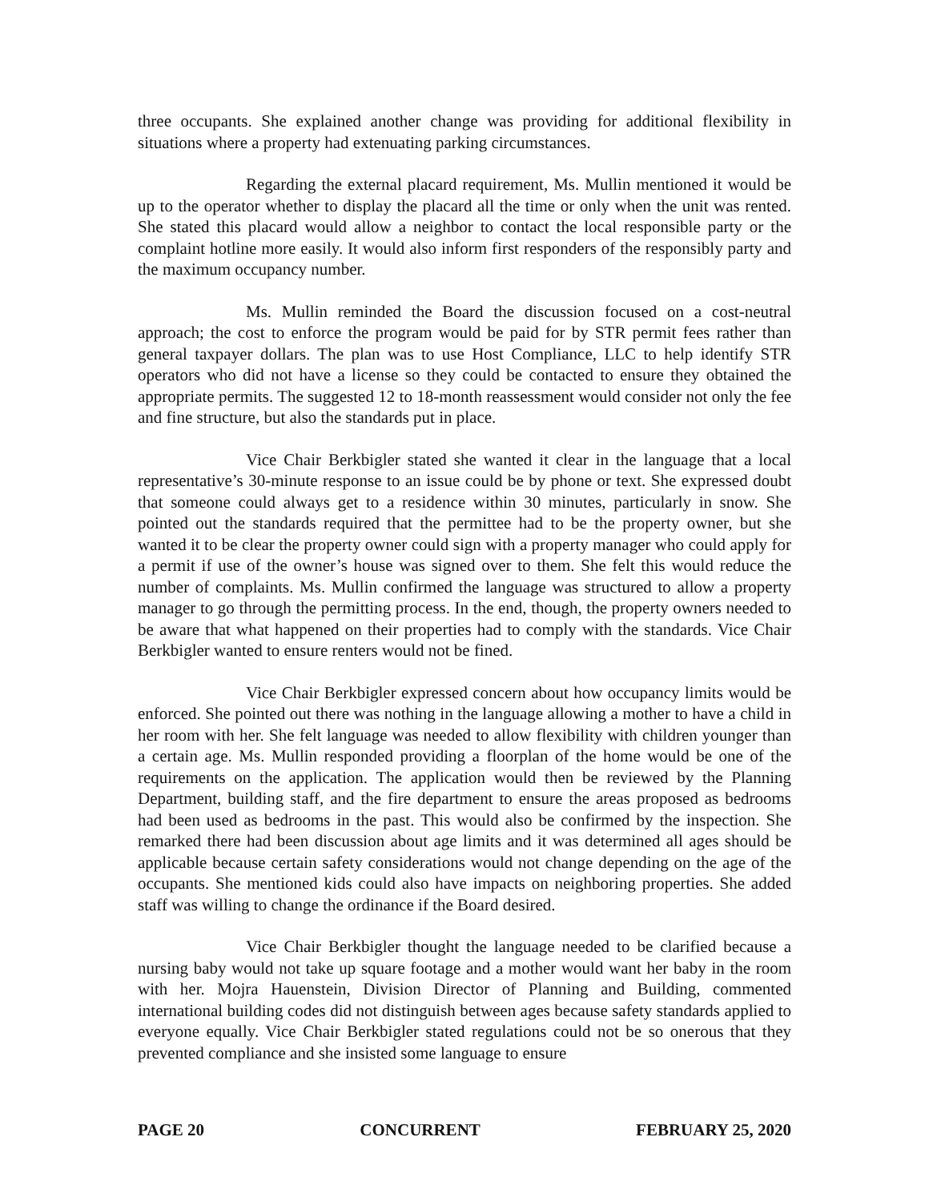three occupants. She explained another change was providing for additional flexibility in situations where a property had extenuating parking circumstances.
Regarding the external placard requirement, Ms. Mullin mentioned it would be up to the operator whether to display the placard all the time or only when the unit was rented. She stated this placard would allow a neighbor to contact the local responsible party or the complaint hotline more easily. It would also inform first responders of the responsibly party and the maximum occupancy number.
Ms. Mullin reminded the Board the discussion focused on a cost-neutral approach; the cost to enforce the program would be paid for by STR permit fees rather than general taxpayer dollars. The plan was to use Host Compliance, LLC to help identify STR operators who did not have a license so they could be contacted to ensure they obtained the appropriate permits. The suggested 12 to 18-month reassessment would consider not only the fee and fine structure, but also the standards put in place.
Vice Chair Berkbigler stated she wanted it clear in the language that a local representative’s 30-minute response to an issue could be by phone or text. She expressed doubt that someone could always get to a residence within 30 minutes, particularly in snow. She pointed out the standards required that the permittee had to be the property owner, but she wanted it to be clear the property owner could sign with a property manager who could apply for a permit if use of the owner’s house was signed over to them. She felt this would reduce the number of complaints. Ms. Mullin confirmed the language was structured to allow a property manager to go through the permitting process. In the end, though, the property owners needed to be aware that what happened on their properties had to comply with the standards. Vice Chair Berkbigler wanted to ensure renters would not be fined.
Vice Chair Berkbigler expressed concern about how occupancy limits would be enforced. She pointed out there was nothing in the language allowing a mother to have a child in her room with her. She felt language was needed to allow flexibility with children younger than a certain age. Ms. Mullin responded providing a floorplan of the home would be one of the requirements on the application. The application would then be reviewed by the Planning Department, building staff, and the fire department to ensure the areas proposed as bedrooms had been used as bedrooms in the past. This would also be confirmed by the inspection. She remarked there had been discussion about age limits and it was determined all ages should be applicable because certain safety considerations would not change depending on the age of the occupants. She mentioned kids could also have impacts on neighboring properties. She added staff was willing to change the ordinance if the Board desired.
Vice Chair Berkbigler thought the language needed to be clarified because a nursing baby would not take up square footage and a mother would want her baby in the room with her. Mojra Hauenstein, Division Director of Planning and Building, commented international building codes did not distinguish between ages because safety standards applied to everyone equally. Vice Chair Berkbigler stated regulations could not be so onerous that they prevented compliance and she insisted some language to ensure
PAGE 20 CONCURRENT FEBRUARY 25, 2020